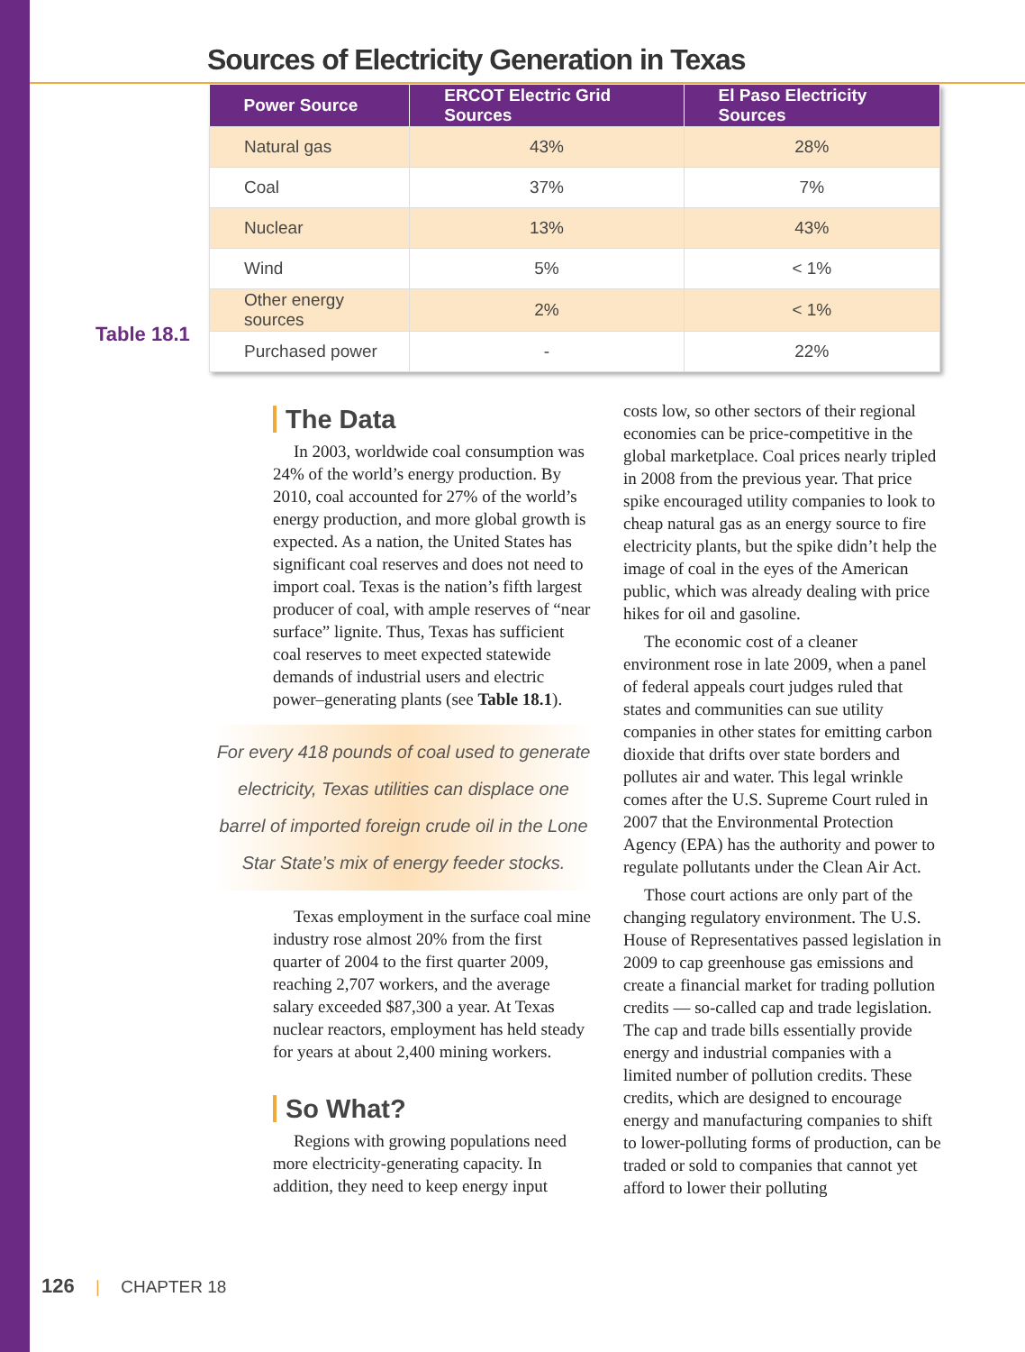Sources of Electricity Generation in Texas
| Power Source | ERCOT Electric Grid Sources | El Paso Electricity Sources |
| --- | --- | --- |
| Natural gas | 43% | 28% |
| Coal | 37% | 7% |
| Nuclear | 13% | 43% |
| Wind | 5% | < 1% |
| Other energy sources | 2% | < 1% |
| Purchased power | - | 22% |
Table 18.1
The Data
In 2003, worldwide coal consumption was 24% of the world’s energy production. By 2010, coal accounted for 27% of the world’s energy production, and more global growth is expected. As a nation, the United States has significant coal reserves and does not need to import coal. Texas is the nation’s fifth largest producer of coal, with ample reserves of “near surface” lignite. Thus, Texas has sufficient coal reserves to meet expected statewide demands of industrial users and electric power–generating plants (see Table 18.1).
For every 418 pounds of coal used to generate electricity, Texas utilities can displace one barrel of imported foreign crude oil in the Lone Star State’s mix of energy feeder stocks.
Texas employment in the surface coal mine industry rose almost 20% from the first quarter of 2004 to the first quarter 2009, reaching 2,707 workers, and the average salary exceeded $87,300 a year. At Texas nuclear reactors, employment has held steady for years at about 2,400 mining workers.
So What?
Regions with growing populations need more electricity-generating capacity. In addition, they need to keep energy input
costs low, so other sectors of their regional economies can be price-competitive in the global marketplace. Coal prices nearly tripled in 2008 from the previous year. That price spike encouraged utility companies to look to cheap natural gas as an energy source to fire electricity plants, but the spike didn’t help the image of coal in the eyes of the American public, which was already dealing with price hikes for oil and gasoline.
The economic cost of a cleaner environment rose in late 2009, when a panel of federal appeals court judges ruled that states and communities can sue utility companies in other states for emitting carbon dioxide that drifts over state borders and pollutes air and water. This legal wrinkle comes after the U.S. Supreme Court ruled in 2007 that the Environmental Protection Agency (EPA) has the authority and power to regulate pollutants under the Clean Air Act.
Those court actions are only part of the changing regulatory environment. The U.S. House of Representatives passed legislation in 2009 to cap greenhouse gas emissions and create a financial market for trading pollution credits — so-called cap and trade legislation. The cap and trade bills essentially provide energy and industrial companies with a limited number of pollution credits. These credits, which are designed to encourage energy and manufacturing companies to shift to lower-polluting forms of production, can be traded or sold to companies that cannot yet afford to lower their polluting
126 | CHAPTER 18